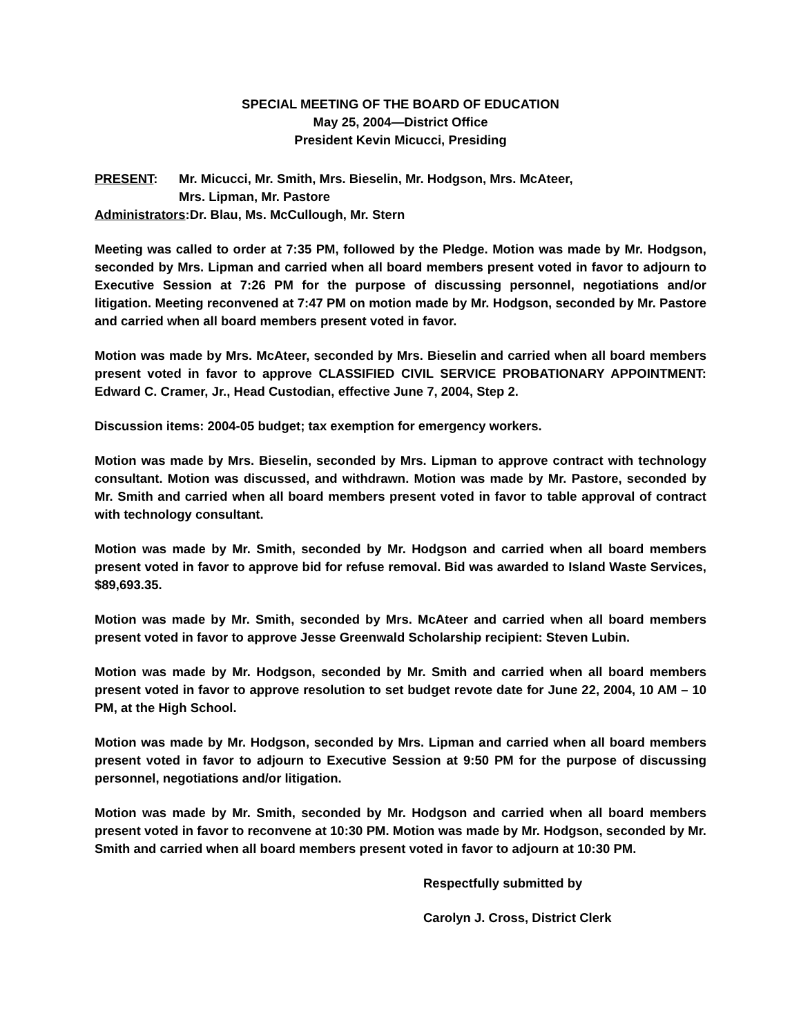SPECIAL MEETING OF THE BOARD OF EDUCATION
May 25, 2004—District Office
President Kevin Micucci, Presiding
PRESENT: Mr. Micucci, Mr. Smith, Mrs. Bieselin, Mr. Hodgson, Mrs. McAteer,
Mrs. Lipman, Mr. Pastore
Administrators:Dr. Blau, Ms. McCullough, Mr. Stern
Meeting was called to order at 7:35 PM, followed by the Pledge. Motion was made by Mr. Hodgson, seconded by Mrs. Lipman and carried when all board members present voted in favor to adjourn to Executive Session at 7:26 PM for the purpose of discussing personnel, negotiations and/or litigation. Meeting reconvened at 7:47 PM on motion made by Mr. Hodgson, seconded by Mr. Pastore and carried when all board members present voted in favor.
Motion was made by Mrs. McAteer, seconded by Mrs. Bieselin and carried when all board members present voted in favor to approve CLASSIFIED CIVIL SERVICE PROBATIONARY APPOINTMENT: Edward C. Cramer, Jr., Head Custodian, effective June 7, 2004, Step 2.
Discussion items: 2004-05 budget; tax exemption for emergency workers.
Motion was made by Mrs. Bieselin, seconded by Mrs. Lipman to approve contract with technology consultant. Motion was discussed, and withdrawn. Motion was made by Mr. Pastore, seconded by Mr. Smith and carried when all board members present voted in favor to table approval of contract with technology consultant.
Motion was made by Mr. Smith, seconded by Mr. Hodgson and carried when all board members present voted in favor to approve bid for refuse removal. Bid was awarded to Island Waste Services, $89,693.35.
Motion was made by Mr. Smith, seconded by Mrs. McAteer and carried when all board members present voted in favor to approve Jesse Greenwald Scholarship recipient: Steven Lubin.
Motion was made by Mr. Hodgson, seconded by Mr. Smith and carried when all board members present voted in favor to approve resolution to set budget revote date for June 22, 2004, 10 AM – 10 PM, at the High School.
Motion was made by Mr. Hodgson, seconded by Mrs. Lipman and carried when all board members present voted in favor to adjourn to Executive Session at 9:50 PM for the purpose of discussing personnel, negotiations and/or litigation.
Motion was made by Mr. Smith, seconded by Mr. Hodgson and carried when all board members present voted in favor to reconvene at 10:30 PM. Motion was made by Mr. Hodgson, seconded by Mr. Smith and carried when all board members present voted in favor to adjourn at 10:30 PM.
Respectfully submitted by
Carolyn J. Cross, District Clerk